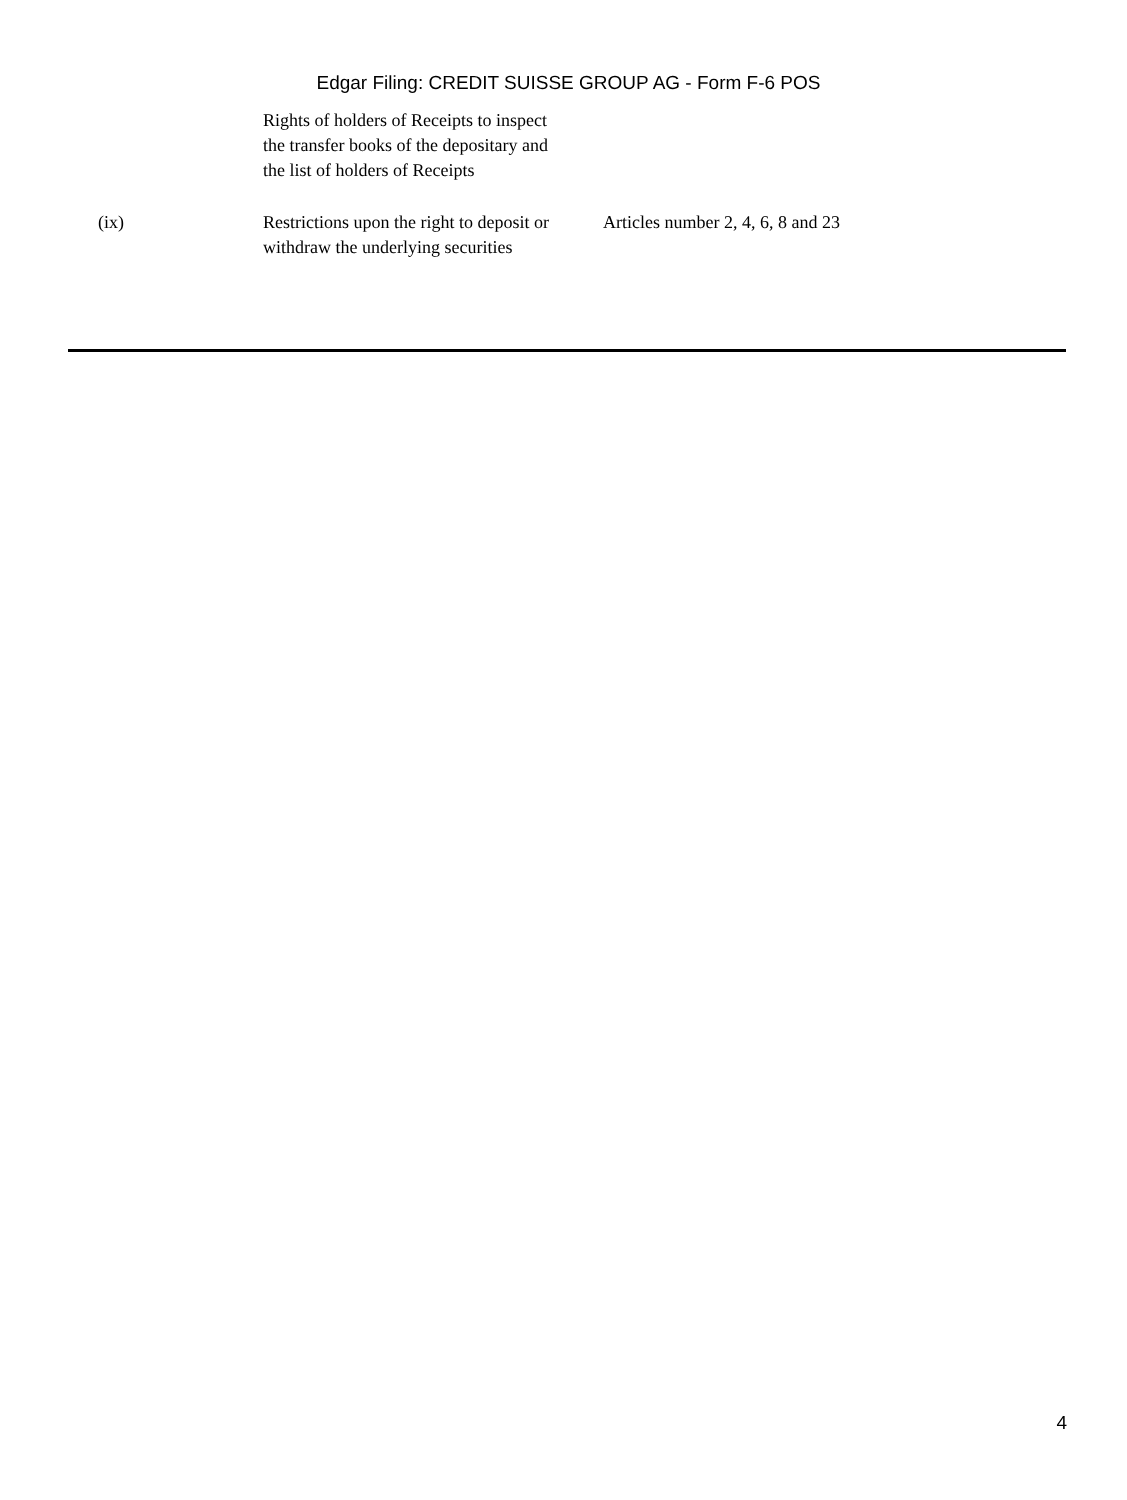Edgar Filing: CREDIT SUISSE GROUP AG - Form F-6 POS
| | Rights of holders of Receipts to inspect the transfer books of the depositary and the list of holders of Receipts | |
| (ix) | Restrictions upon the right to deposit or withdraw the underlying securities | Articles number 2, 4, 6, 8 and 23 |
4